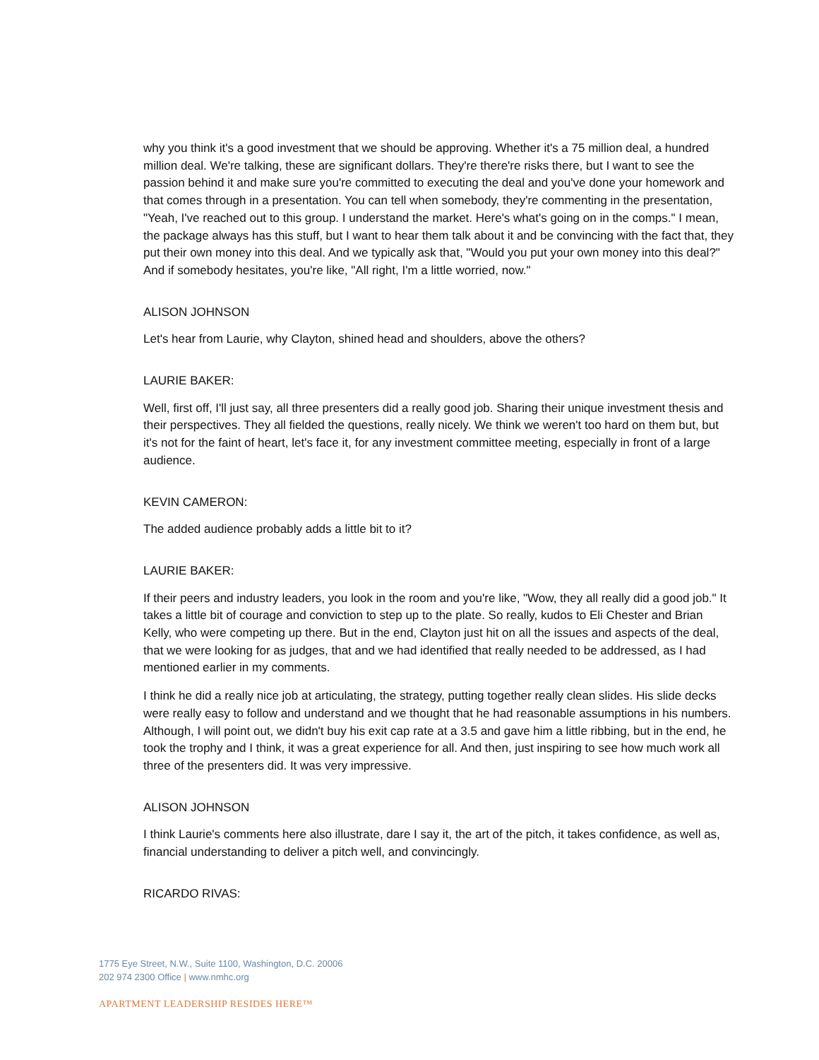why you think it's a good investment that we should be approving. Whether it's a 75 million deal, a hundred million deal. We're talking, these are significant dollars. They're there're risks there, but I want to see the passion behind it and make sure you're committed to executing the deal and you've done your homework and that comes through in a presentation. You can tell when somebody, they're commenting in the presentation, "Yeah, I've reached out to this group. I understand the market. Here's what's going on in the comps." I mean, the package always has this stuff, but I want to hear them talk about it and be convincing with the fact that, they put their own money into this deal. And we typically ask that, "Would you put your own money into this deal?" And if somebody hesitates, you're like, "All right, I'm a little worried, now."
ALISON JOHNSON
Let's hear from Laurie, why Clayton, shined head and shoulders, above the others?
LAURIE BAKER:
Well, first off, I'll just say, all three presenters did a really good job. Sharing their unique investment thesis and their perspectives. They all fielded the questions, really nicely. We think we weren't too hard on them but, but it's not for the faint of heart, let's face it, for any investment committee meeting, especially in front of a large audience.
KEVIN CAMERON:
The added audience probably adds a little bit to it?
LAURIE BAKER:
If their peers and industry leaders, you look in the room and you're like, "Wow, they all really did a good job." It takes a little bit of courage and conviction to step up to the plate. So really, kudos to Eli Chester and Brian Kelly, who were competing up there. But in the end, Clayton just hit on all the issues and aspects of the deal, that we were looking for as judges, that and we had identified that really needed to be addressed, as I had mentioned earlier in my comments.
I think he did a really nice job at articulating, the strategy, putting together really clean slides. His slide decks were really easy to follow and understand and we thought that he had reasonable assumptions in his numbers. Although, I will point out, we didn't buy his exit cap rate at a 3.5 and gave him a little ribbing, but in the end, he took the trophy and I think, it was a great experience for all. And then, just inspiring to see how much work all three of the presenters did. It was very impressive.
ALISON JOHNSON
I think Laurie's comments here also illustrate, dare I say it, the art of the pitch, it takes confidence, as well as, financial understanding to deliver a pitch well, and convincingly.
RICARDO RIVAS:
1775 Eye Street, N.W., Suite 1100, Washington, D.C. 20006
202 974 2300 Office | www.nmhc.org
APARTMENT LEADERSHIP RESIDES HERE™